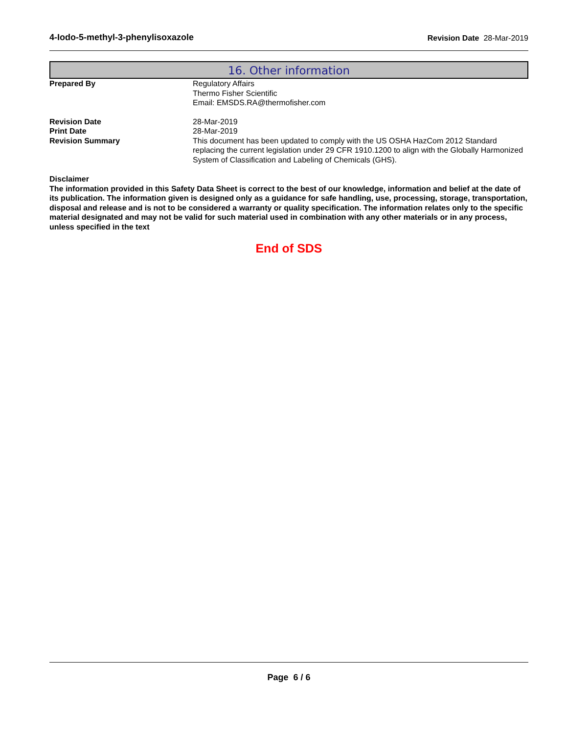4-Iodo-5-methyl-3-phenylisoxazole Revision Date 28-Mar-2019
16. Other information
Prepared By Regulatory Affairs
Thermo Fisher Scientific
Email: EMSDS.RA@thermofisher.com
Revision Date 28-Mar-2019
Print Date 28-Mar-2019
Revision Summary This document has been updated to comply with the US OSHA HazCom 2012 Standard replacing the current legislation under 29 CFR 1910.1200 to align with the Globally Harmonized System of Classification and Labeling of Chemicals (GHS).
Disclaimer
The information provided in this Safety Data Sheet is correct to the best of our knowledge, information and belief at the date of its publication. The information given is designed only as a guidance for safe handling, use, processing, storage, transportation, disposal and release and is not to be considered a warranty or quality specification. The information relates only to the specific material designated and may not be valid for such material used in combination with any other materials or in any process, unless specified in the text
End of SDS
Page 6 / 6